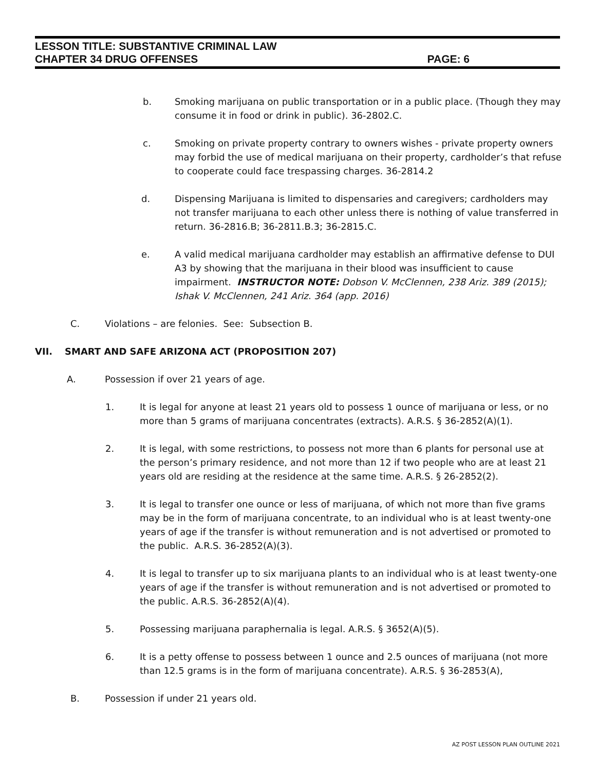LESSON TITLE: SUBSTANTIVE CRIMINAL LAW
CHAPTER 34 DRUG OFFENSES PAGE: 6
b. Smoking marijuana on public transportation or in a public place. (Though they may consume it in food or drink in public). 36-2802.C.
c. Smoking on private property contrary to owners wishes - private property owners may forbid the use of medical marijuana on their property, cardholder’s that refuse to cooperate could face trespassing charges. 36-2814.2
d. Dispensing Marijuana is limited to dispensaries and caregivers; cardholders may not transfer marijuana to each other unless there is nothing of value transferred in return. 36-2816.B; 36-2811.B.3; 36-2815.C.
e. A valid medical marijuana cardholder may establish an affirmative defense to DUI A3 by showing that the marijuana in their blood was insufficient to cause impairment. INSTRUCTOR NOTE: Dobson V. McClennen, 238 Ariz. 389 (2015); Ishak V. McClennen, 241 Ariz. 364 (app. 2016)
C. Violations – are felonies. See: Subsection B.
VII. SMART AND SAFE ARIZONA ACT (PROPOSITION 207)
A. Possession if over 21 years of age.
1. It is legal for anyone at least 21 years old to possess 1 ounce of marijuana or less, or no more than 5 grams of marijuana concentrates (extracts). A.R.S. § 36-2852(A)(1).
2. It is legal, with some restrictions, to possess not more than 6 plants for personal use at the person’s primary residence, and not more than 12 if two people who are at least 21 years old are residing at the residence at the same time. A.R.S. § 26-2852(2).
3. It is legal to transfer one ounce or less of marijuana, of which not more than five grams may be in the form of marijuana concentrate, to an individual who is at least twenty-one years of age if the transfer is without remuneration and is not advertised or promoted to the public. A.R.S. 36-2852(A)(3).
4. It is legal to transfer up to six marijuana plants to an individual who is at least twenty-one years of age if the transfer is without remuneration and is not advertised or promoted to the public. A.R.S. 36-2852(A)(4).
5. Possessing marijuana paraphernalia is legal. A.R.S. § 3652(A)(5).
6. It is a petty offense to possess between 1 ounce and 2.5 ounces of marijuana (not more than 12.5 grams is in the form of marijuana concentrate). A.R.S. § 36-2853(A),
B. Possession if under 21 years old.
AZ POST LESSON PLAN OUTLINE 2021